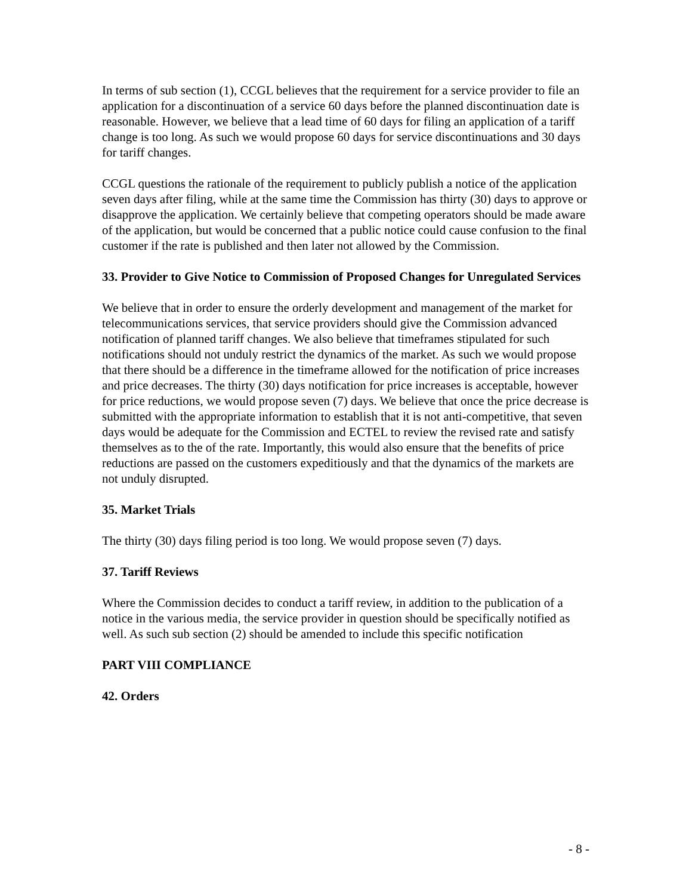In terms of sub section (1), CCGL believes that the requirement for a service provider to file an application for a discontinuation of a service 60 days before the planned discontinuation date is reasonable. However, we believe that a lead time of 60 days for filing an application of a tariff change is too long. As such we would propose 60 days for service discontinuations and 30 days for tariff changes.
CCGL questions the rationale of the requirement to publicly publish a notice of the application seven days after filing, while at the same time the Commission has thirty (30) days to approve or disapprove the application. We certainly believe that competing operators should be made aware of the application, but would be concerned that a public notice could cause confusion to the final customer if the rate is published and then later not allowed by the Commission.
33. Provider to Give Notice to Commission of Proposed Changes for Unregulated Services
We believe that in order to ensure the orderly development and management of the market for telecommunications services, that service providers should give the Commission advanced notification of planned tariff changes. We also believe that timeframes stipulated for such notifications should not unduly restrict the dynamics of the market. As such we would propose that there should be a difference in the timeframe allowed for the notification of price increases and price decreases. The thirty (30) days notification for price increases is acceptable, however for price reductions, we would propose seven (7) days. We believe that once the price decrease is submitted with the appropriate information to establish that it is not anti-competitive, that seven days would be adequate for the Commission and ECTEL to review the revised rate and satisfy themselves as to the of the rate. Importantly, this would also ensure that the benefits of price reductions are passed on the customers expeditiously and that the dynamics of the markets are not unduly disrupted.
35. Market Trials
The thirty (30) days filing period is too long. We would propose seven (7) days.
37. Tariff Reviews
Where the Commission decides to conduct a tariff review, in addition to the publication of a notice in the various media, the service provider in question should be specifically notified as well. As such sub section (2) should be amended to include this specific notification
PART VIII COMPLIANCE
42. Orders
- 8 -